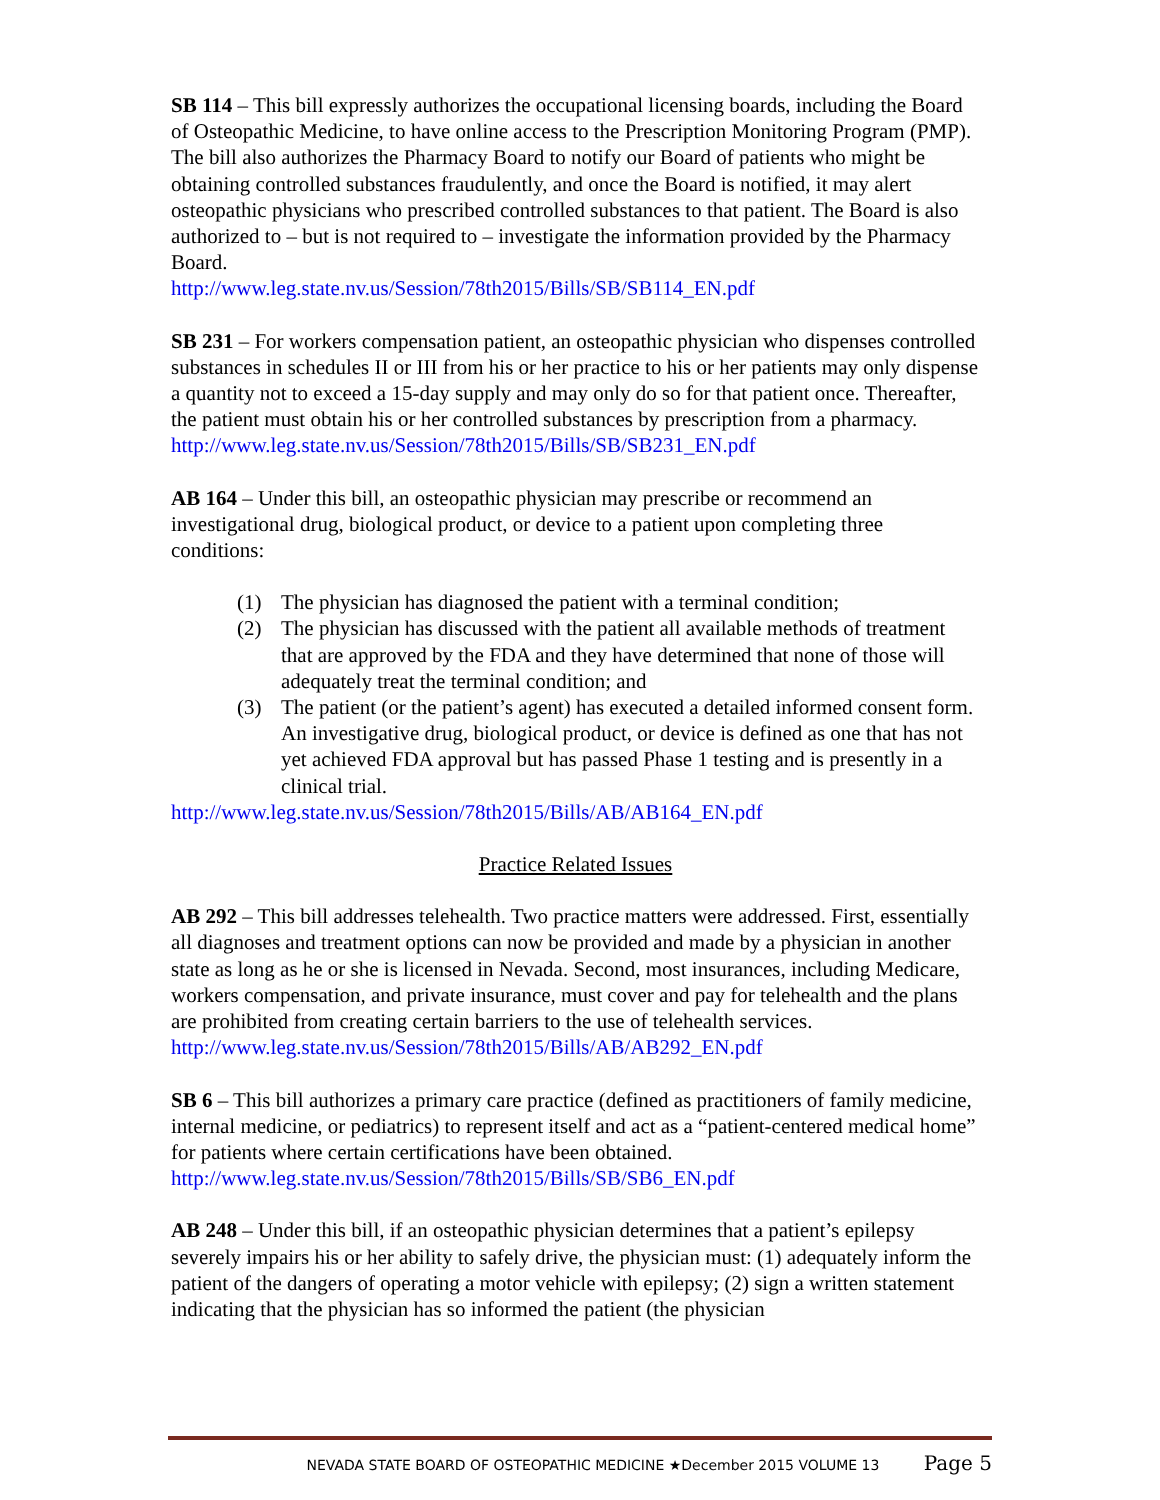SB 114 – This bill expressly authorizes the occupational licensing boards, including the Board of Osteopathic Medicine, to have online access to the Prescription Monitoring Program (PMP). The bill also authorizes the Pharmacy Board to notify our Board of patients who might be obtaining controlled substances fraudulently, and once the Board is notified, it may alert osteopathic physicians who prescribed controlled substances to that patient. The Board is also authorized to – but is not required to – investigate the information provided by the Pharmacy Board.
http://www.leg.state.nv.us/Session/78th2015/Bills/SB/SB114_EN.pdf
SB 231 – For workers compensation patient, an osteopathic physician who dispenses controlled substances in schedules II or III from his or her practice to his or her patients may only dispense a quantity not to exceed a 15-day supply and may only do so for that patient once. Thereafter, the patient must obtain his or her controlled substances by prescription from a pharmacy.
http://www.leg.state.nv.us/Session/78th2015/Bills/SB/SB231_EN.pdf
AB 164 – Under this bill, an osteopathic physician may prescribe or recommend an investigational drug, biological product, or device to a patient upon completing three conditions:
(1) The physician has diagnosed the patient with a terminal condition;
(2) The physician has discussed with the patient all available methods of treatment that are approved by the FDA and they have determined that none of those will adequately treat the terminal condition; and
(3) The patient (or the patient’s agent) has executed a detailed informed consent form. An investigative drug, biological product, or device is defined as one that has not yet achieved FDA approval but has passed Phase 1 testing and is presently in a clinical trial.
http://www.leg.state.nv.us/Session/78th2015/Bills/AB/AB164_EN.pdf
Practice Related Issues
AB 292 – This bill addresses telehealth. Two practice matters were addressed. First, essentially all diagnoses and treatment options can now be provided and made by a physician in another state as long as he or she is licensed in Nevada. Second, most insurances, including Medicare, workers compensation, and private insurance, must cover and pay for telehealth and the plans are prohibited from creating certain barriers to the use of telehealth services.
http://www.leg.state.nv.us/Session/78th2015/Bills/AB/AB292_EN.pdf
SB 6 – This bill authorizes a primary care practice (defined as practitioners of family medicine, internal medicine, or pediatrics) to represent itself and act as a “patient-centered medical home” for patients where certain certifications have been obtained.
http://www.leg.state.nv.us/Session/78th2015/Bills/SB/SB6_EN.pdf
AB 248 – Under this bill, if an osteopathic physician determines that a patient’s epilepsy severely impairs his or her ability to safely drive, the physician must: (1) adequately inform the patient of the dangers of operating a motor vehicle with epilepsy; (2) sign a written statement indicating that the physician has so informed the patient (the physician
NEVADA STATE BOARD OF OSTEOPATHIC MEDICINE ★December 2015 VOLUME 13 Page 5